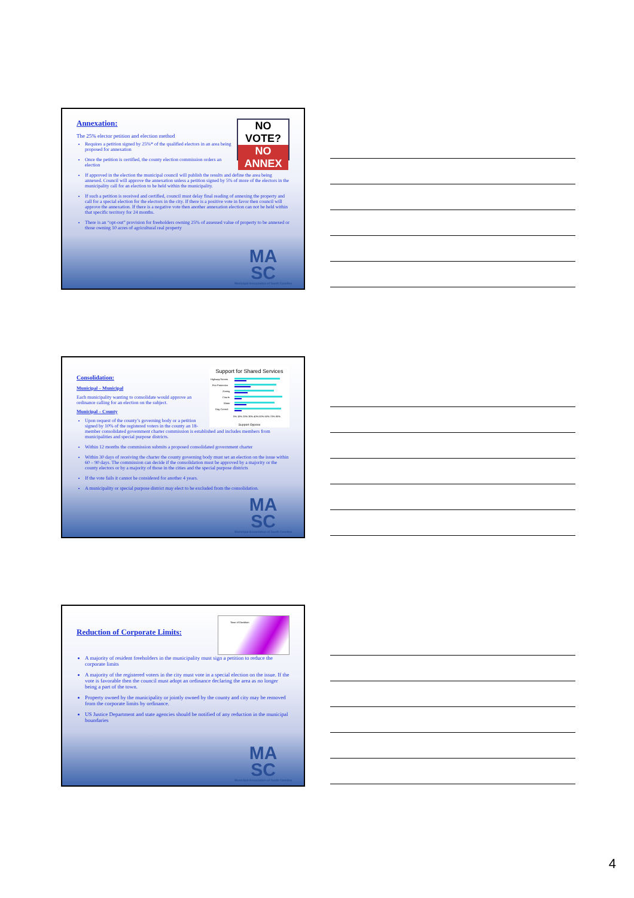NO VOTE?
NO ANNEX
Annexation:
The 25% elector petition and election method
Requires a petition signed by 25%* of the qualified electors in an area being proposed for annexation
Once the petition is certified, the county election commission orders an election
If approved in the election the municipal council will publish the results and define the area being annexed. Council will approve the annexation unless a petition signed by 5% of more of the electors in the municipality call for an election to be held within the municipality.
If such a petition is received and certified, council must delay final reading of annexing the property and call for a special election for the electors in the city. If there is a positive vote in favor then council will approve the annexation. If there is a negative vote then another annexation election can not be held within that specific territory for 24 months.
There is an “opt-out” provision for freeholders owning 25% of assessed value of property to be annexed or those owning 10 acres of agricultural real property
MA
SC
Municipal Association of South Carolina
Support for Shared Services
Highway/Streets
Fire Protection
Zoning
Courts
Water
Dog Control
0% 10% 20% 30% 40% 50% 60% 70% 80%
Support Oppose
Consolidation:
Municipal – Municipal
Each municipality wanting to consolidate would approve an ordinance calling for an election on the subject.
Municipal – County
Upon request of the county’s governing body or a petition signed by 10% of the registered voters in the county an 18-member consolidated government charter commission is established and includes members from municipalities and special purpose districts.
Within 12 months the commission submits a proposed consolidated government charter
Within 30 days of receiving the charter the county governing body must set an election on the issue within 60 – 90 days. The commission can decide if the consolidation must be approved by a majority or the county electors or by a majority of those in the cities and the special purpose districts
If the vote fails it cannot be considered for another 4 years.
A municipality or special purpose district may elect to be excluded from the consolidation.
MA
SC
Municipal Association of South Carolina
Town of Davidson
Reduction of Corporate Limits:
A majority of resident freeholders in the municipality must sign a petition to reduce the corporate limits
A majority of the registered voters in the city must vote in a special election on the issue. If the vote is favorable then the council must adopt an ordinance declaring the area as no longer being a part of the town.
Property owned by the municipality or jointly owned by the county and city may be removed from the corporate limits by ordinance.
US Justice Department and state agencies should be notified of any reduction in the municipal boundaries
MA
SC
Municipal Association of South Carolina
4